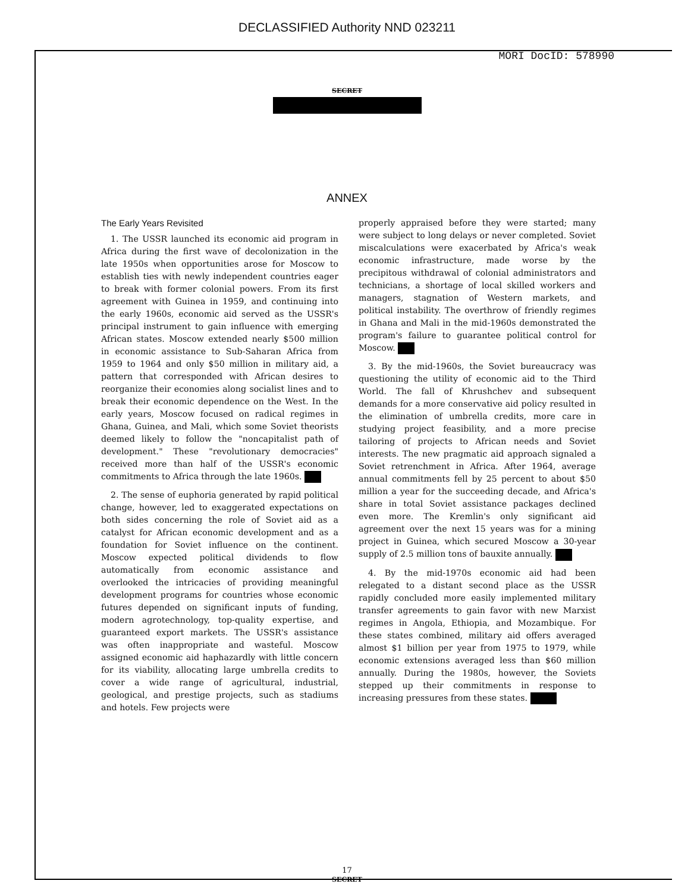DECLASSIFIED Authority NND 023211
MORI DocID: 578990
SECRET
ANNEX
The Early Years Revisited
1. The USSR launched its economic aid program in Africa during the first wave of decolonization in the late 1950s when opportunities arose for Moscow to establish ties with newly independent countries eager to break with former colonial powers. From its first agreement with Guinea in 1959, and continuing into the early 1960s, economic aid served as the USSR's principal instrument to gain influence with emerging African states. Moscow extended nearly $500 million in economic assistance to Sub-Saharan Africa from 1959 to 1964 and only $50 million in military aid, a pattern that corresponded with African desires to reorganize their economies along socialist lines and to break their economic dependence on the West. In the early years, Moscow focused on radical regimes in Ghana, Guinea, and Mali, which some Soviet theorists deemed likely to follow the "noncapitalist path of development." These "revolutionary democracies" received more than half of the USSR's economic commitments to Africa through the late 1960s.
2. The sense of euphoria generated by rapid political change, however, led to exaggerated expectations on both sides concerning the role of Soviet aid as a catalyst for African economic development and as a foundation for Soviet influence on the continent. Moscow expected political dividends to flow automatically from economic assistance and overlooked the intricacies of providing meaningful development programs for countries whose economic futures depended on significant inputs of funding, modern agrotechnology, top-quality expertise, and guaranteed export markets. The USSR's assistance was often inappropriate and wasteful. Moscow assigned economic aid haphazardly with little concern for its viability, allocating large umbrella credits to cover a wide range of agricultural, industrial, geological, and prestige projects, such as stadiums and hotels. Few projects were
properly appraised before they were started; many were subject to long delays or never completed. Soviet miscalculations were exacerbated by Africa's weak economic infrastructure, made worse by the precipitous withdrawal of colonial administrators and technicians, a shortage of local skilled workers and managers, stagnation of Western markets, and political instability. The overthrow of friendly regimes in Ghana and Mali in the mid-1960s demonstrated the program's failure to guarantee political control for Moscow.
3. By the mid-1960s, the Soviet bureaucracy was questioning the utility of economic aid to the Third World. The fall of Khrushchev and subsequent demands for a more conservative aid policy resulted in the elimination of umbrella credits, more care in studying project feasibility, and a more precise tailoring of projects to African needs and Soviet interests. The new pragmatic aid approach signaled a Soviet retrenchment in Africa. After 1964, average annual commitments fell by 25 percent to about $50 million a year for the succeeding decade, and Africa's share in total Soviet assistance packages declined even more. The Kremlin's only significant aid agreement over the next 15 years was for a mining project in Guinea, which secured Moscow a 30-year supply of 2.5 million tons of bauxite annually.
4. By the mid-1970s economic aid had been relegated to a distant second place as the USSR rapidly concluded more easily implemented military transfer agreements to gain favor with new Marxist regimes in Angola, Ethiopia, and Mozambique. For these states combined, military aid offers averaged almost $1 billion per year from 1975 to 1979, while economic extensions averaged less than $60 million annually. During the 1980s, however, the Soviets stepped up their commitments in response to increasing pressures from these states.
17
SECRET